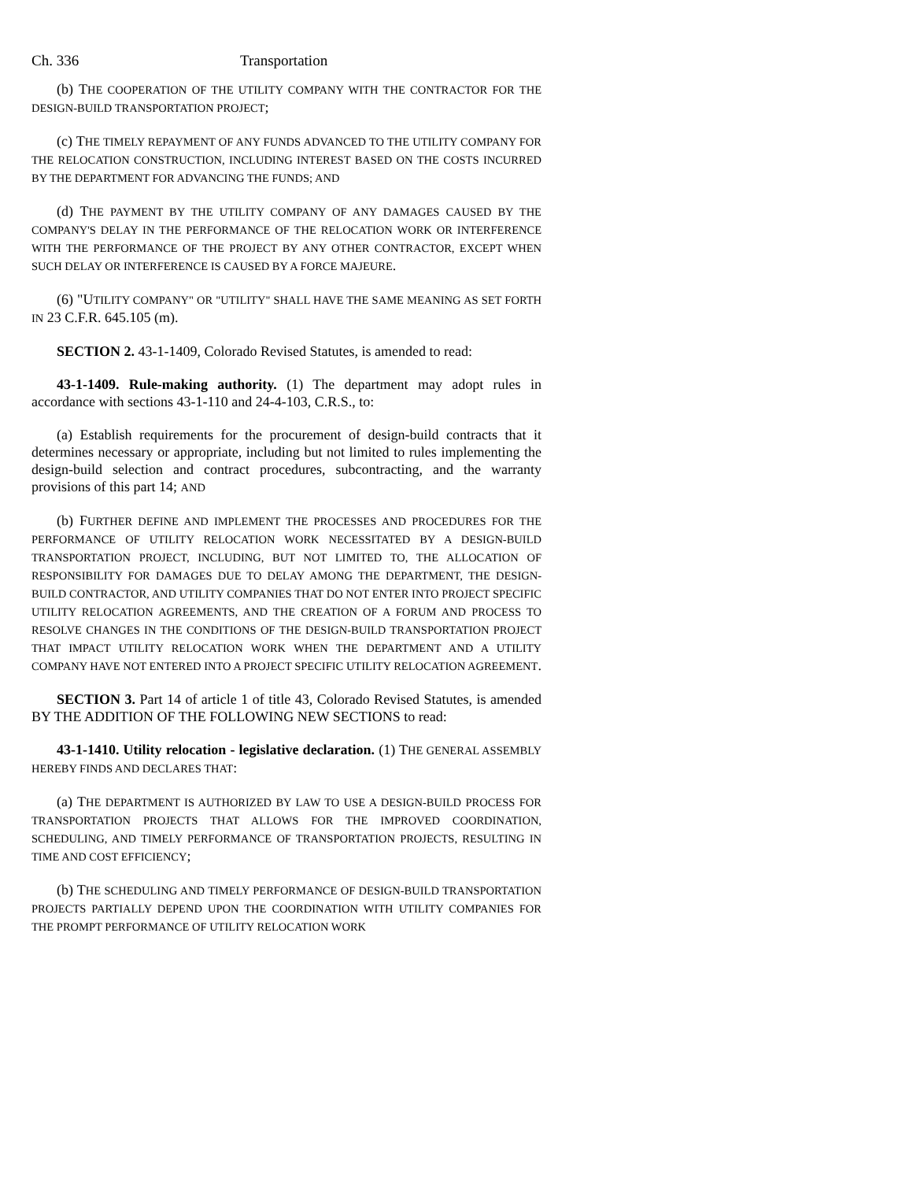Ch. 336 Transportation
(b) THE COOPERATION OF THE UTILITY COMPANY WITH THE CONTRACTOR FOR THE DESIGN-BUILD TRANSPORTATION PROJECT;
(c) THE TIMELY REPAYMENT OF ANY FUNDS ADVANCED TO THE UTILITY COMPANY FOR THE RELOCATION CONSTRUCTION, INCLUDING INTEREST BASED ON THE COSTS INCURRED BY THE DEPARTMENT FOR ADVANCING THE FUNDS; AND
(d) THE PAYMENT BY THE UTILITY COMPANY OF ANY DAMAGES CAUSED BY THE COMPANY'S DELAY IN THE PERFORMANCE OF THE RELOCATION WORK OR INTERFERENCE WITH THE PERFORMANCE OF THE PROJECT BY ANY OTHER CONTRACTOR, EXCEPT WHEN SUCH DELAY OR INTERFERENCE IS CAUSED BY A FORCE MAJEURE.
(6) "UTILITY COMPANY" OR "UTILITY" SHALL HAVE THE SAME MEANING AS SET FORTH IN 23 C.F.R. 645.105 (m).
SECTION 2. 43-1-1409, Colorado Revised Statutes, is amended to read:
43-1-1409. Rule-making authority. (1) The department may adopt rules in accordance with sections 43-1-110 and 24-4-103, C.R.S., to:
(a) Establish requirements for the procurement of design-build contracts that it determines necessary or appropriate, including but not limited to rules implementing the design-build selection and contract procedures, subcontracting, and the warranty provisions of this part 14; AND
(b) FURTHER DEFINE AND IMPLEMENT THE PROCESSES AND PROCEDURES FOR THE PERFORMANCE OF UTILITY RELOCATION WORK NECESSITATED BY A DESIGN-BUILD TRANSPORTATION PROJECT, INCLUDING, BUT NOT LIMITED TO, THE ALLOCATION OF RESPONSIBILITY FOR DAMAGES DUE TO DELAY AMONG THE DEPARTMENT, THE DESIGN-BUILD CONTRACTOR, AND UTILITY COMPANIES THAT DO NOT ENTER INTO PROJECT SPECIFIC UTILITY RELOCATION AGREEMENTS, AND THE CREATION OF A FORUM AND PROCESS TO RESOLVE CHANGES IN THE CONDITIONS OF THE DESIGN-BUILD TRANSPORTATION PROJECT THAT IMPACT UTILITY RELOCATION WORK WHEN THE DEPARTMENT AND A UTILITY COMPANY HAVE NOT ENTERED INTO A PROJECT SPECIFIC UTILITY RELOCATION AGREEMENT.
SECTION 3. Part 14 of article 1 of title 43, Colorado Revised Statutes, is amended BY THE ADDITION OF THE FOLLOWING NEW SECTIONS to read:
43-1-1410. Utility relocation - legislative declaration. (1) THE GENERAL ASSEMBLY HEREBY FINDS AND DECLARES THAT:
(a) THE DEPARTMENT IS AUTHORIZED BY LAW TO USE A DESIGN-BUILD PROCESS FOR TRANSPORTATION PROJECTS THAT ALLOWS FOR THE IMPROVED COORDINATION, SCHEDULING, AND TIMELY PERFORMANCE OF TRANSPORTATION PROJECTS, RESULTING IN TIME AND COST EFFICIENCY;
(b) THE SCHEDULING AND TIMELY PERFORMANCE OF DESIGN-BUILD TRANSPORTATION PROJECTS PARTIALLY DEPEND UPON THE COORDINATION WITH UTILITY COMPANIES FOR THE PROMPT PERFORMANCE OF UTILITY RELOCATION WORK